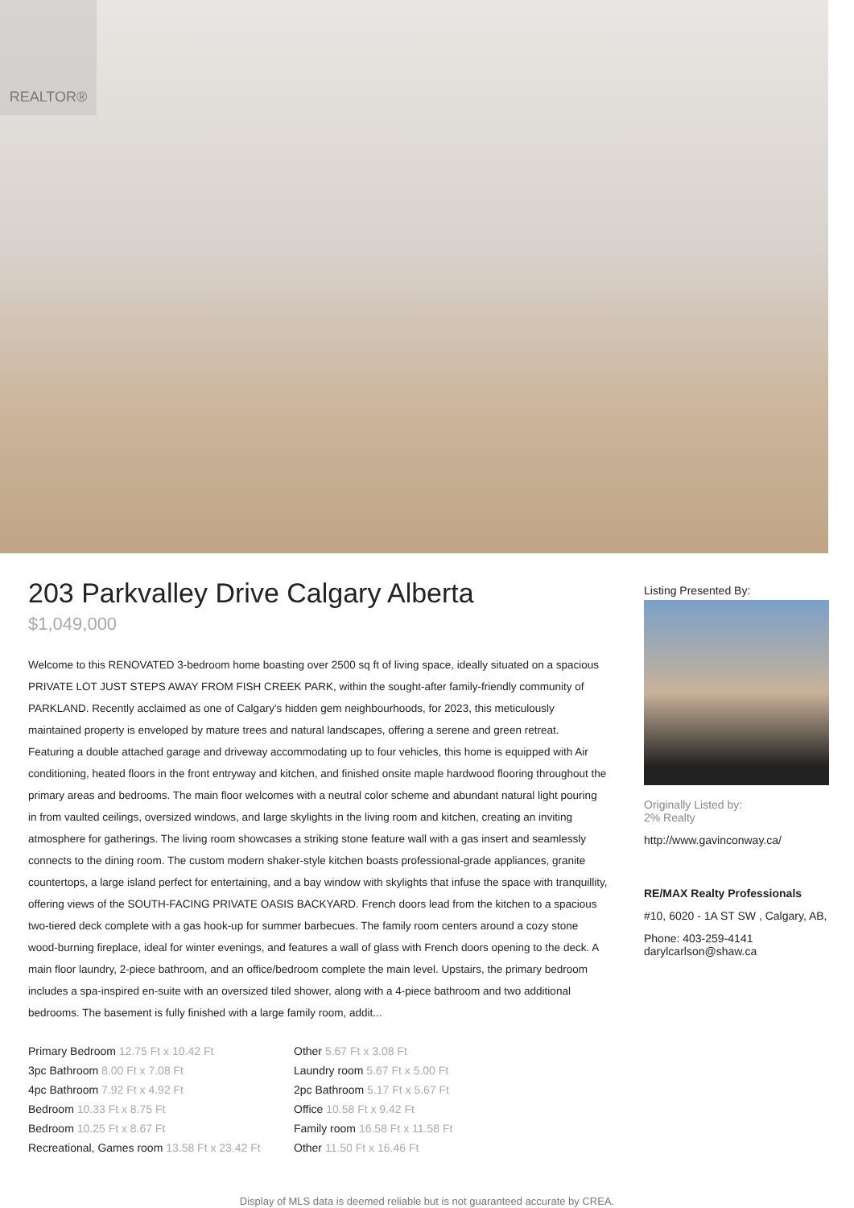REALTOR®
203 Parkvalley Drive Calgary Alberta
$1,049,000
Welcome to this RENOVATED 3-bedroom home boasting over 2500 sq ft of living space, ideally situated on a spacious PRIVATE LOT JUST STEPS AWAY FROM FISH CREEK PARK, within the sought-after family-friendly community of PARKLAND. Recently acclaimed as one of Calgary's hidden gem neighbourhoods, for 2023, this meticulously maintained property is enveloped by mature trees and natural landscapes, offering a serene and green retreat. Featuring a double attached garage and driveway accommodating up to four vehicles, this home is equipped with Air conditioning, heated floors in the front entryway and kitchen, and finished onsite maple hardwood flooring throughout the primary areas and bedrooms. The main floor welcomes with a neutral color scheme and abundant natural light pouring in from vaulted ceilings, oversized windows, and large skylights in the living room and kitchen, creating an inviting atmosphere for gatherings. The living room showcases a striking stone feature wall with a gas insert and seamlessly connects to the dining room. The custom modern shaker-style kitchen boasts professional-grade appliances, granite countertops, a large island perfect for entertaining, and a bay window with skylights that infuse the space with tranquillity, offering views of the SOUTH-FACING PRIVATE OASIS BACKYARD. French doors lead from the kitchen to a spacious two-tiered deck complete with a gas hook-up for summer barbecues. The family room centers around a cozy stone wood-burning fireplace, ideal for winter evenings, and features a wall of glass with French doors opening to the deck. A main floor laundry, 2-piece bathroom, and an office/bedroom complete the main level. Upstairs, the primary bedroom includes a spa-inspired en-suite with an oversized tiled shower, along with a 4-piece bathroom and two additional bedrooms. The basement is fully finished with a large family room, addit...
| Primary Bedroom 12.75 Ft x 10.42 Ft | Other 5.67 Ft x 3.08 Ft |
| 3pc Bathroom 8.00 Ft x 7.08 Ft | Laundry room 5.67 Ft x 5.00 Ft |
| 4pc Bathroom 7.92 Ft x 4.92 Ft | 2pc Bathroom 5.17 Ft x 5.67 Ft |
| Bedroom 10.33 Ft x 8.75 Ft | Office 10.58 Ft x 9.42 Ft |
| Bedroom 10.25 Ft x 8.67 Ft | Family room 16.58 Ft x 11.58 Ft |
| Recreational, Games room 13.58 Ft x 23.42 Ft | Other 11.50 Ft x 16.46 Ft |
Listing Presented By:
Originally Listed by:
2% Realty
http://www.gavinconway.ca/
RE/MAX Realty Professionals
#10, 6020 - 1A ST SW , Calgary, AB,
Phone: 403-259-4141
darylcarlson@shaw.ca
Display of MLS data is deemed reliable but is not guaranteed accurate by CREA.